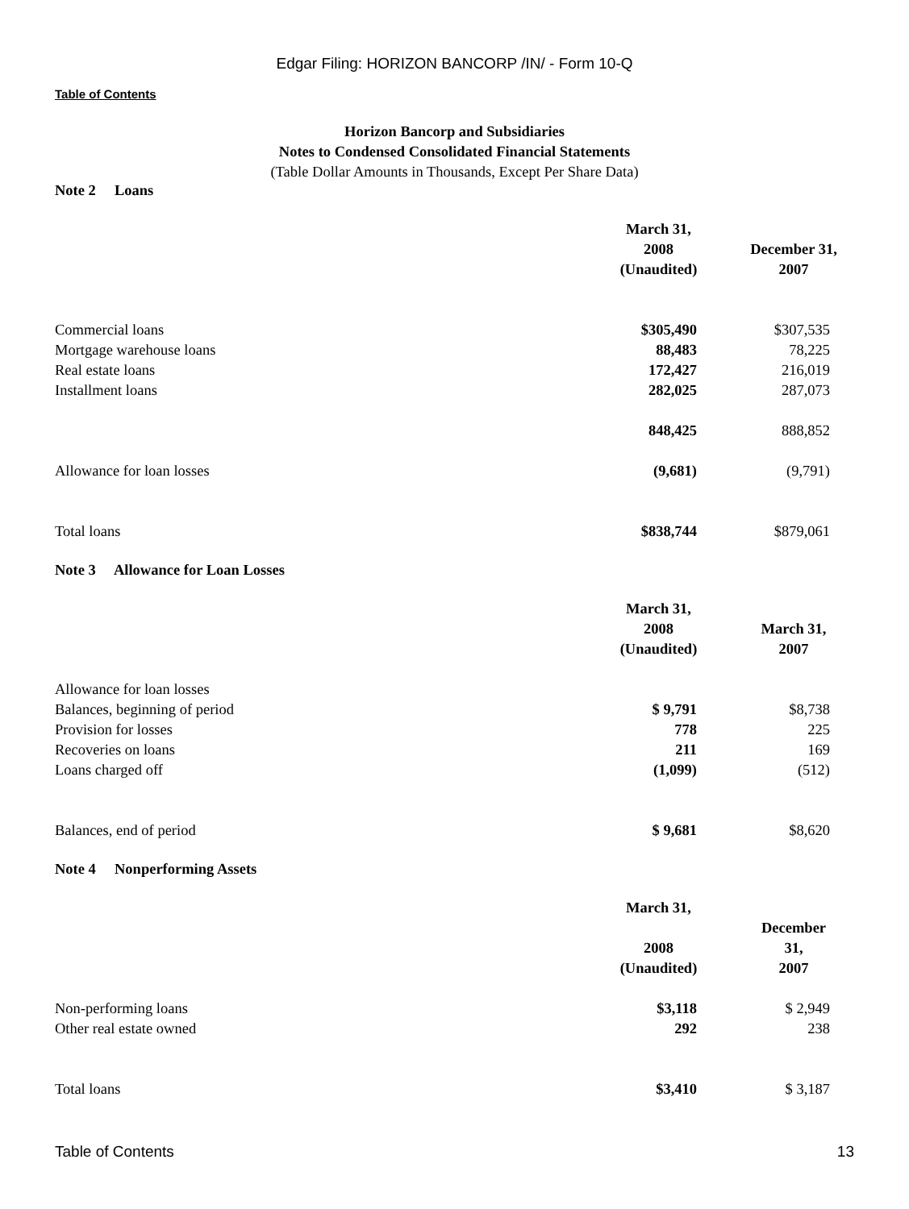Edgar Filing: HORIZON BANCORP /IN/ - Form 10-Q
Table of Contents
Horizon Bancorp and Subsidiaries
Notes to Condensed Consolidated Financial Statements
(Table Dollar Amounts in Thousands, Except Per Share Data)
Note 2 Loans
| | March 31, 2008 (Unaudited) | December 31, 2007 |
| Commercial loans | $305,490 | $307,535 |
| Mortgage warehouse loans | 88,483 | 78,225 |
| Real estate loans | 172,427 | 216,019 |
| Installment loans | 282,025 | 287,073 |
| | 848,425 | 888,852 |
| Allowance for loan losses | (9,681) | (9,791) |
| Total loans | $838,744 | $879,061 |
Note 3 Allowance for Loan Losses
| | March 31, 2008 (Unaudited) | March 31, 2007 |
| Allowance for loan losses | | |
| Balances, beginning of period | $ 9,791 | $8,738 |
| Provision for losses | 778 | 225 |
| Recoveries on loans | 211 | 169 |
| Loans charged off | (1,099) | (512) |
| Balances, end of period | $ 9,681 | $8,620 |
Note 4 Nonperforming Assets
| | March 31, 2008 (Unaudited) | December 31, 2007 |
| Non-performing loans | $3,118 | $ 2,949 |
| Other real estate owned | 292 | 238 |
| Total loans | $3,410 | $ 3,187 |
Table of Contents 13